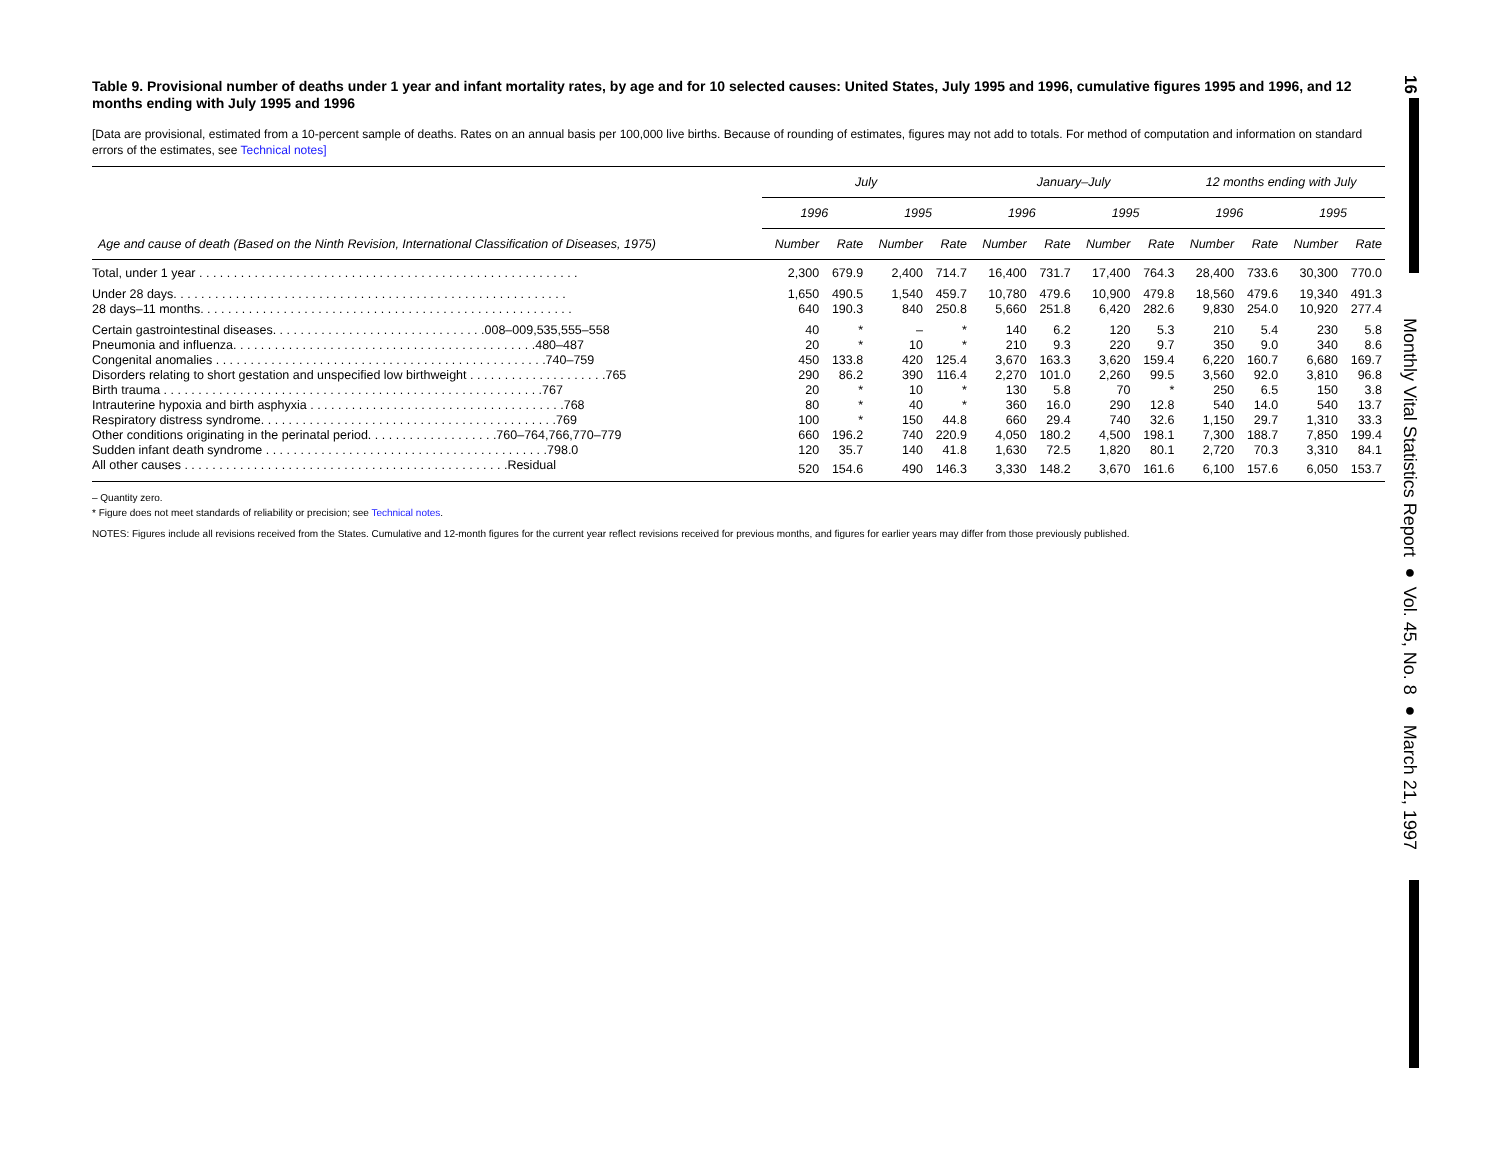Table 9. Provisional number of deaths under 1 year and infant mortality rates, by age and for 10 selected causes: United States, July 1995 and 1996, cumulative figures 1995 and 1996, and 12 months ending with July 1995 and 1996
[Data are provisional, estimated from a 10-percent sample of deaths. Rates on an annual basis per 100,000 live births. Because of rounding of estimates, figures may not add to totals. For method of computation and information on standard errors of the estimates, see Technical notes]
| | July | | | | January–July | | | | 12 months ending with July | | | |
| --- | --- | --- | --- | --- | --- | --- | --- | --- | --- | --- | --- | --- |
| | 1996 | | 1995 | | 1996 | | 1995 | | 1996 | | 1995 | |
| Age and cause of death (Based on the Ninth Revision, International Classification of Diseases, 1975) | Number | Rate | Number | Rate | Number | Rate | Number | Rate | Number | Rate | Number | Rate |
| Total, under 1 year . . . . . . . . . . . . . . . . . . . . . . . . . . . . . . . . . . . . . . . . . . . . . . . . . . . . . . . | 2,300 | 679.9 | 2,400 | 714.7 | 16,400 | 731.7 | 17,400 | 764.3 | 28,400 | 733.6 | 30,300 | 770.0 |
| Under 28 days. . . . . . . . . . . . . . . . . . . . . . . . . . . . . . . . . . . . . . . . . . . . . . . . . . . . . . . . . | 1,650 | 490.5 | 1,540 | 459.7 | 10,780 | 479.6 | 10,900 | 479.8 | 18,560 | 479.6 | 19,340 | 491.3 |
| 28 days–11 months. . . . . . . . . . . . . . . . . . . . . . . . . . . . . . . . . . . . . . . . . . . . . . . . . . . . . . | 640 | 190.3 | 840 | 250.8 | 5,660 | 251.8 | 6,420 | 282.6 | 9,830 | 254.0 | 10,920 | 277.4 |
| Certain gastrointestinal diseases. . . . . . . . . . . . . . . . . . . . . . . . . . . . . . .008–009,535,555–558 | 40 | * | – | * | 140 | 6.2 | 120 | 5.3 | 210 | 5.4 | 230 | 5.8 |
| Pneumonia and influenza. . . . . . . . . . . . . . . . . . . . . . . . . . . . . . . . . . . . . . . . . . . .480–487 | 20 | * | 10 | * | 210 | 9.3 | 220 | 9.7 | 350 | 9.0 | 340 | 8.6 |
| Congenital anomalies . . . . . . . . . . . . . . . . . . . . . . . . . . . . . . . . . . . . . . . . . . . . . . . .740–759 | 450 | 133.8 | 420 | 125.4 | 3,670 | 163.3 | 3,620 | 159.4 | 6,220 | 160.7 | 6,680 | 169.7 |
| Disorders relating to short gestation and unspecified low birthweight . . . . . . . . . . . . . . . . . . . .765 | 290 | 86.2 | 390 | 116.4 | 2,270 | 101.0 | 2,260 | 99.5 | 3,560 | 92.0 | 3,810 | 96.8 |
| Birth trauma . . . . . . . . . . . . . . . . . . . . . . . . . . . . . . . . . . . . . . . . . . . . . . . . . . . . . . .767 | 20 | * | 10 | * | 130 | 5.8 | 70 | * | 250 | 6.5 | 150 | 3.8 |
| Intrauterine hypoxia and birth asphyxia . . . . . . . . . . . . . . . . . . . . . . . . . . . . . . . . . . . . .768 | 80 | * | 40 | * | 360 | 16.0 | 290 | 12.8 | 540 | 14.0 | 540 | 13.7 |
| Respiratory distress syndrome. . . . . . . . . . . . . . . . . . . . . . . . . . . . . . . . . . . . . . . . . . .769 | 100 | * | 150 | 44.8 | 660 | 29.4 | 740 | 32.6 | 1,150 | 29.7 | 1,310 | 33.3 |
| Other conditions originating in the perinatal period. . . . . . . . . . . . . . . . . . .760–764,766,770–779 | 660 | 196.2 | 740 | 220.9 | 4,050 | 180.2 | 4,500 | 198.1 | 7,300 | 188.7 | 7,850 | 199.4 |
| Sudden infant death syndrome . . . . . . . . . . . . . . . . . . . . . . . . . . . . . . . . . . . . . . . . .798.0 | 120 | 35.7 | 140 | 41.8 | 1,630 | 72.5 | 1,820 | 80.1 | 2,720 | 70.3 | 3,310 | 84.1 |
| All other causes . . . . . . . . . . . . . . . . . . . . . . . . . . . . . . . . . . . . . . . . . . . . . . .Residual | 520 | 154.6 | 490 | 146.3 | 3,330 | 148.2 | 3,670 | 161.6 | 6,100 | 157.6 | 6,050 | 153.7 |
– Quantity zero.
* Figure does not meet standards of reliability or precision; see Technical notes.
NOTES: Figures include all revisions received from the States. Cumulative and 12-month figures for the current year reflect revisions received for previous months, and figures for earlier years may differ from those previously published.
16
Monthly Vital Statistics Report ● Vol. 45, No. 8 ● March 21, 1997